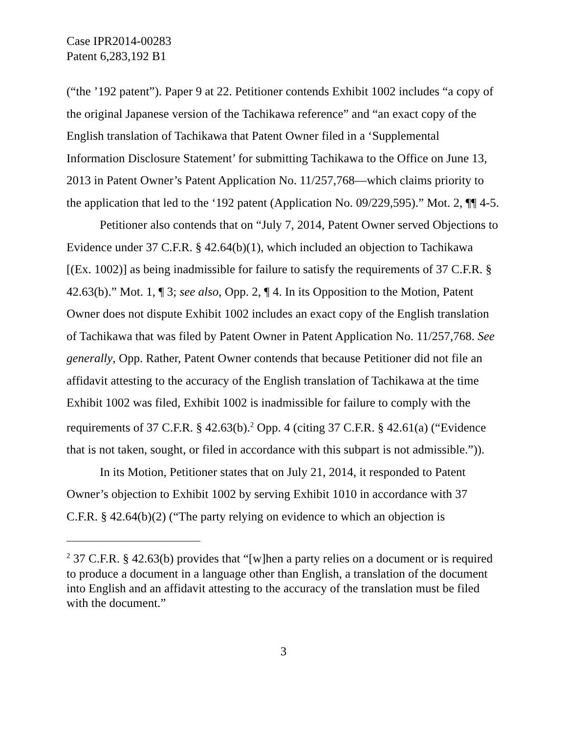Case IPR2014-00283
Patent 6,283,192 B1
(“the ’192 patent”). Paper 9 at 22. Petitioner contends Exhibit 1002 includes “a copy of the original Japanese version of the Tachikawa reference” and “an exact copy of the English translation of Tachikawa that Patent Owner filed in a ‘Supplemental Information Disclosure Statement’ for submitting Tachikawa to the Office on June 13, 2013 in Patent Owner’s Patent Application No. 11/257,768—which claims priority to the application that led to the ‘192 patent (Application No. 09/229,595).” Mot. 2, ¶¶ 4-5.
Petitioner also contends that on “July 7, 2014, Patent Owner served Objections to Evidence under 37 C.F.R. § 42.64(b)(1), which included an objection to Tachikawa [(Ex. 1002)] as being inadmissible for failure to satisfy the requirements of 37 C.F.R. § 42.63(b).” Mot. 1, ¶ 3; see also, Opp. 2, ¶ 4. In its Opposition to the Motion, Patent Owner does not dispute Exhibit 1002 includes an exact copy of the English translation of Tachikawa that was filed by Patent Owner in Patent Application No. 11/257,768. See generally, Opp. Rather, Patent Owner contends that because Petitioner did not file an affidavit attesting to the accuracy of the English translation of Tachikawa at the time Exhibit 1002 was filed, Exhibit 1002 is inadmissible for failure to comply with the requirements of 37 C.F.R. § 42.63(b).<sup>2</sup> Opp. 4 (citing 37 C.F.R. § 42.61(a) (“Evidence that is not taken, sought, or filed in accordance with this subpart is not admissible.”)).
In its Motion, Petitioner states that on July 21, 2014, it responded to Patent Owner’s objection to Exhibit 1002 by serving Exhibit 1010 in accordance with 37 C.F.R. § 42.64(b)(2) (“The party relying on evidence to which an objection is
<sup>2</sup> 37 C.F.R. § 42.63(b) provides that “[w]hen a party relies on a document or is required to produce a document in a language other than English, a translation of the document into English and an affidavit attesting to the accuracy of the translation must be filed with the document.”
3